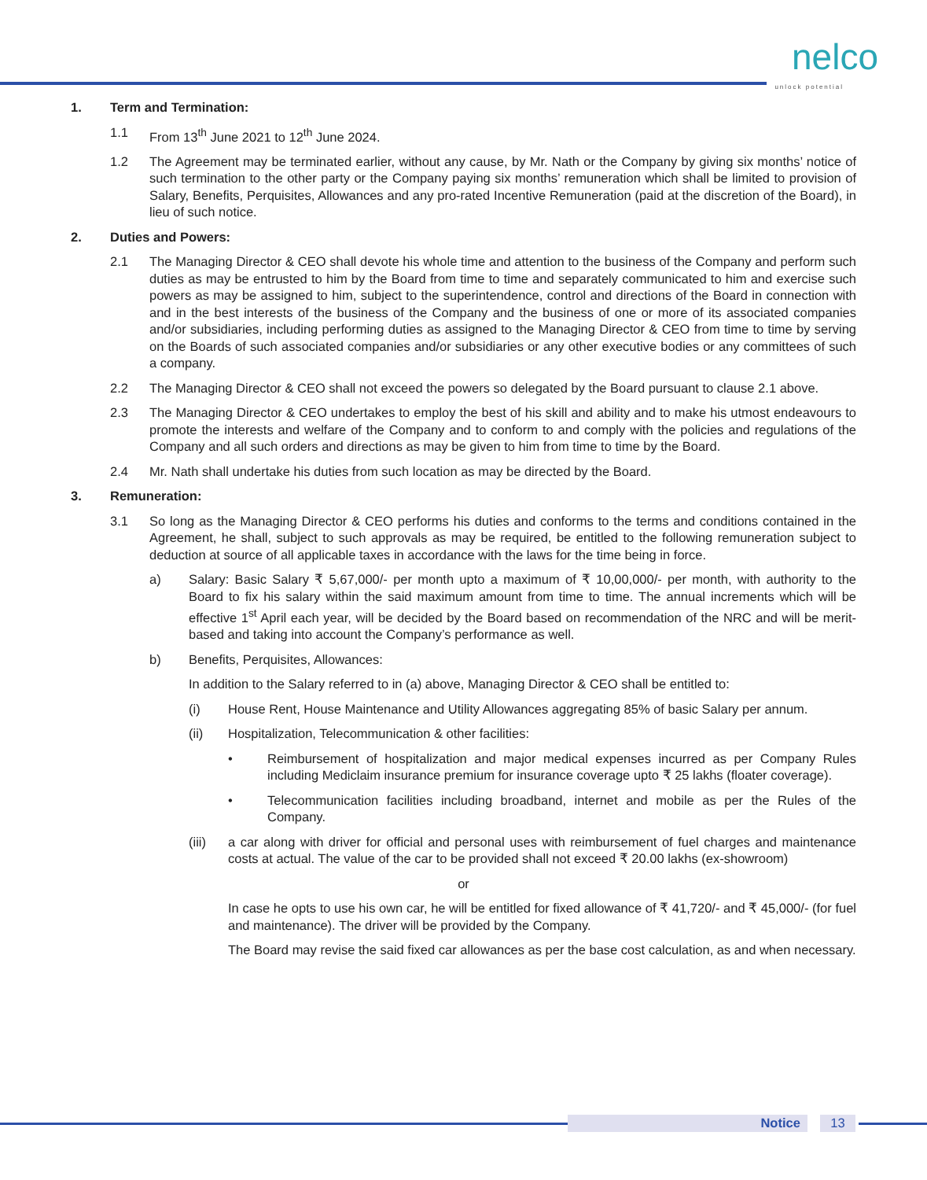nelco
unlock potential
1. Term and Termination:
1.1 From 13<sup>th</sup> June 2021 to 12<sup>th</sup> June 2024.
1.2 The Agreement may be terminated earlier, without any cause, by Mr. Nath or the Company by giving six months’ notice of such termination to the other party or the Company paying six months’ remuneration which shall be limited to provision of Salary, Benefits, Perquisites, Allowances and any pro-rated Incentive Remuneration (paid at the discretion of the Board), in lieu of such notice.
2. Duties and Powers:
2.1 The Managing Director & CEO shall devote his whole time and attention to the business of the Company and perform such duties as may be entrusted to him by the Board from time to time and separately communicated to him and exercise such powers as may be assigned to him, subject to the superintendence, control and directions of the Board in connection with and in the best interests of the business of the Company and the business of one or more of its associated companies and/or subsidiaries, including performing duties as assigned to the Managing Director & CEO from time to time by serving on the Boards of such associated companies and/or subsidiaries or any other executive bodies or any committees of such a company.
2.2 The Managing Director & CEO shall not exceed the powers so delegated by the Board pursuant to clause 2.1 above.
2.3 The Managing Director & CEO undertakes to employ the best of his skill and ability and to make his utmost endeavours to promote the interests and welfare of the Company and to conform to and comply with the policies and regulations of the Company and all such orders and directions as may be given to him from time to time by the Board.
2.4 Mr. Nath shall undertake his duties from such location as may be directed by the Board.
3. Remuneration:
3.1 So long as the Managing Director & CEO performs his duties and conforms to the terms and conditions contained in the Agreement, he shall, subject to such approvals as may be required, be entitled to the following remuneration subject to deduction at source of all applicable taxes in accordance with the laws for the time being in force.
a) Salary: Basic Salary ₹ 5,67,000/- per month upto a maximum of ₹ 10,00,000/- per month, with authority to the Board to fix his salary within the said maximum amount from time to time. The annual increments which will be effective 1<sup>st</sup> April each year, will be decided by the Board based on recommendation of the NRC and will be merit-based and taking into account the Company’s performance as well.
b) Benefits, Perquisites, Allowances:
In addition to the Salary referred to in (a) above, Managing Director & CEO shall be entitled to:
(i) House Rent, House Maintenance and Utility Allowances aggregating 85% of basic Salary per annum.
(ii) Hospitalization, Telecommunication & other facilities:
• Reimbursement of hospitalization and major medical expenses incurred as per Company Rules including Mediclaim insurance premium for insurance coverage upto ₹ 25 lakhs (floater coverage).
• Telecommunication facilities including broadband, internet and mobile as per the Rules of the Company.
(iii) a car along with driver for official and personal uses with reimbursement of fuel charges and maintenance costs at actual. The value of the car to be provided shall not exceed ₹ 20.00 lakhs (ex-showroom)
or
In case he opts to use his own car, he will be entitled for fixed allowance of ₹ 41,720/- and ₹ 45,000/- (for fuel and maintenance). The driver will be provided by the Company.
The Board may revise the said fixed car allowances as per the base cost calculation, as and when necessary.
Notice 13